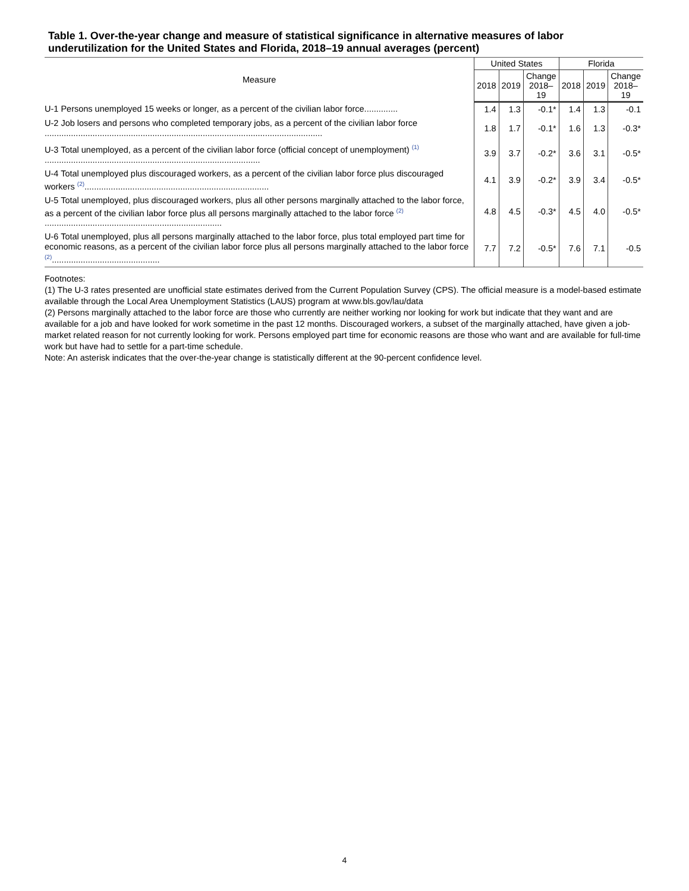Table 1. Over-the-year change and measure of statistical significance in alternative measures of labor underutilization for the United States and Florida, 2018–19 annual averages (percent)
| Measure | United States | | | Florida | | |
| --- | --- | --- | --- | --- | --- | --- |
| | 2018 | 2019 | Change 2018– 19 | 2018 | 2019 | Change 2018– 19 |
| U-1 Persons unemployed 15 weeks or longer, as a percent of the civilian labor force.............. | 1.4 | 1.3 | -0.1* | 1.4 | 1.3 | -0.1 |
| U-2 Job losers and persons who completed temporary jobs, as a percent of the civilian labor force .................................................................................................................... | 1.8 | 1.7 | -0.1* | 1.6 | 1.3 | -0.3* |
| U-3 Total unemployed, as a percent of the civilian labor force (official concept of unemployment) <sup>(1)</sup> .......................................................................................... | 3.9 | 3.7 | -0.2* | 3.6 | 3.1 | -0.5* |
| U-4 Total unemployed plus discouraged workers, as a percent of the civilian labor force plus discouraged workers <sup>(2)</sup>............................................................................. | 4.1 | 3.9 | -0.2* | 3.9 | 3.4 | -0.5* |
| U-5 Total unemployed, plus discouraged workers, plus all other persons marginally attached to the labor force, as a percent of the civilian labor force plus all persons marginally attached to the labor force <sup>(2)</sup> .......................................................................... | 4.8 | 4.5 | -0.3* | 4.5 | 4.0 | -0.5* |
| U-6 Total unemployed, plus all persons marginally attached to the labor force, plus total employed part time for economic reasons, as a percent of the civilian labor force plus all persons marginally attached to the labor force <sup>(2)</sup>............................................. | 7.7 | 7.2 | -0.5* | 7.6 | 7.1 | -0.5 |
Footnotes:
(1) The U-3 rates presented are unofficial state estimates derived from the Current Population Survey (CPS). The official measure is a model-based estimate available through the Local Area Unemployment Statistics (LAUS) program at www.bls.gov/lau/data
(2) Persons marginally attached to the labor force are those who currently are neither working nor looking for work but indicate that they want and are available for a job and have looked for work sometime in the past 12 months. Discouraged workers, a subset of the marginally attached, have given a job-market related reason for not currently looking for work. Persons employed part time for economic reasons are those who want and are available for full-time work but have had to settle for a part-time schedule.
Note: An asterisk indicates that the over-the-year change is statistically different at the 90-percent confidence level.
4